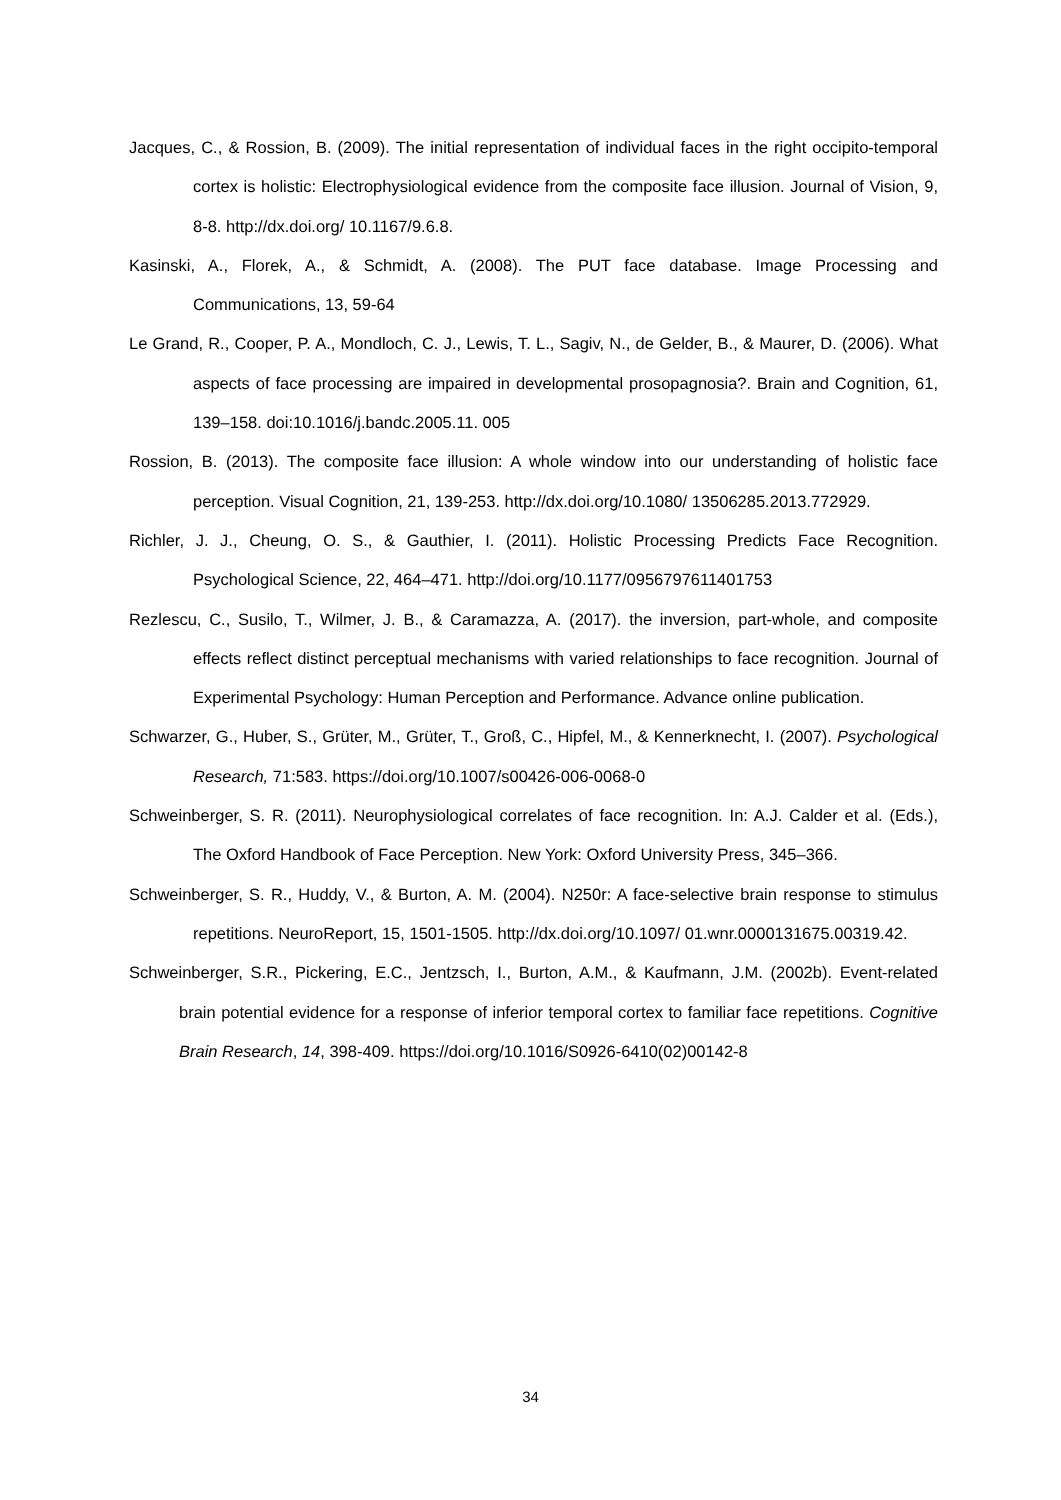Jacques, C., & Rossion, B. (2009). The initial representation of individual faces in the right occipito-temporal cortex is holistic: Electrophysiological evidence from the composite face illusion. Journal of Vision, 9, 8-8. http://dx.doi.org/ 10.1167/9.6.8.
Kasinski, A., Florek, A., & Schmidt, A. (2008). The PUT face database. Image Processing and Communications, 13, 59-64
Le Grand, R., Cooper, P. A., Mondloch, C. J., Lewis, T. L., Sagiv, N., de Gelder, B., & Maurer, D. (2006). What aspects of face processing are impaired in developmental prosopagnosia?. Brain and Cognition, 61, 139–158. doi:10.1016/j.bandc.2005.11. 005
Rossion, B. (2013). The composite face illusion: A whole window into our understanding of holistic face perception. Visual Cognition, 21, 139-253. http://dx.doi.org/10.1080/ 13506285.2013.772929.
Richler, J. J., Cheung, O. S., & Gauthier, I. (2011). Holistic Processing Predicts Face Recognition. Psychological Science, 22, 464–471. http://doi.org/10.1177/0956797611401753
Rezlescu, C., Susilo, T., Wilmer, J. B., & Caramazza, A. (2017). the inversion, part-whole, and composite effects reflect distinct perceptual mechanisms with varied relationships to face recognition. Journal of Experimental Psychology: Human Perception and Performance. Advance online publication.
Schwarzer, G., Huber, S., Grüter, M., Grüter, T., Groß, C., Hipfel, M., & Kennerknecht, I. (2007). Psychological Research, 71:583. https://doi.org/10.1007/s00426-006-0068-0
Schweinberger, S. R. (2011). Neurophysiological correlates of face recognition. In: A.J. Calder et al. (Eds.), The Oxford Handbook of Face Perception. New York: Oxford University Press, 345–366.
Schweinberger, S. R., Huddy, V., & Burton, A. M. (2004). N250r: A face-selective brain response to stimulus repetitions. NeuroReport, 15, 1501-1505. http://dx.doi.org/10.1097/ 01.wnr.0000131675.00319.42.
Schweinberger, S.R., Pickering, E.C., Jentzsch, I., Burton, A.M., & Kaufmann, J.M. (2002b). Event-related brain potential evidence for a response of inferior temporal cortex to familiar face repetitions. Cognitive Brain Research, 14, 398-409. https://doi.org/10.1016/S0926-6410(02)00142-8
34